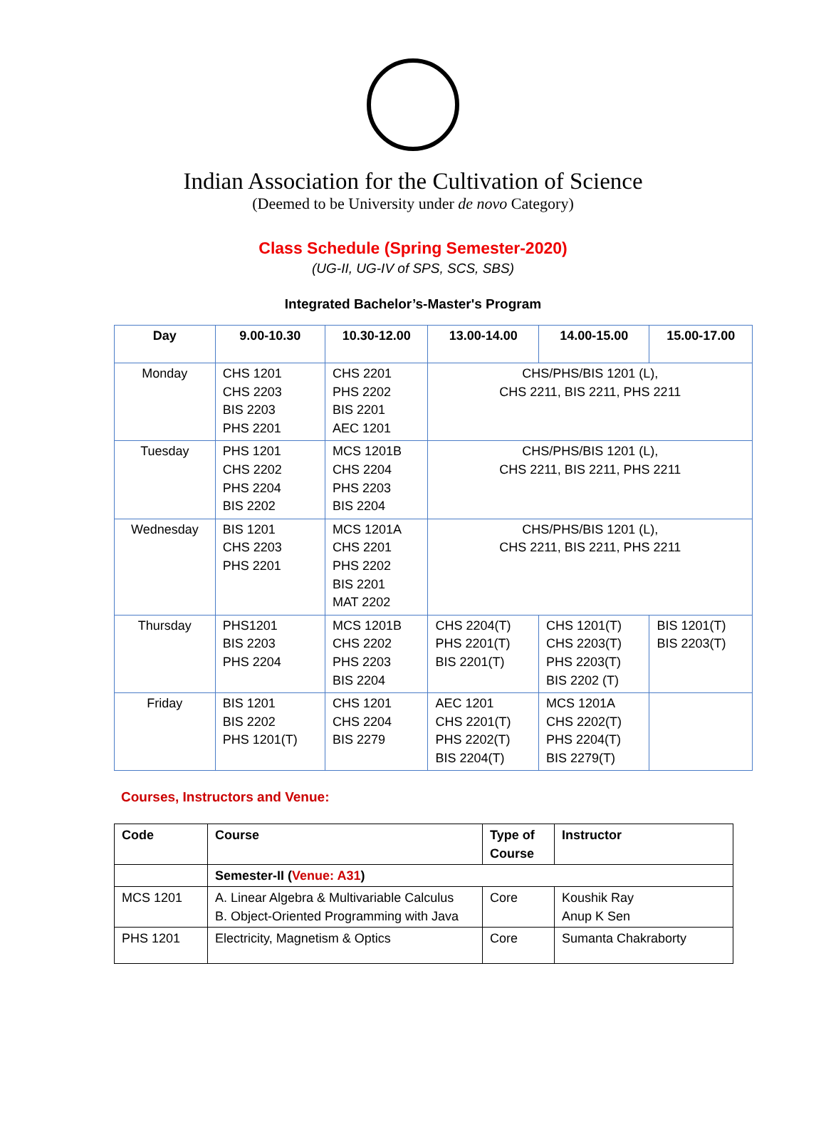Indian Association for the Cultivation of Science
(Deemed to be University under de novo Category)
Class Schedule (Spring Semester-2020)
(UG-II, UG-IV of SPS, SCS, SBS)
Integrated Bachelor’s-Master's Program
| Day | 9.00-10.30 | 10.30-12.00 | 13.00-14.00 | 14.00-15.00 | 15.00-17.00 |
| --- | --- | --- | --- | --- | --- |
| Monday | CHS 1201 CHS 2203 BIS 2203 PHS 2201 | CHS 2201 PHS 2202 BIS 2201 AEC 1201 | CHS/PHS/BIS 1201 (L), CHS 2211, BIS 2211, PHS 2211 | | |
| Tuesday | PHS 1201 CHS 2202 PHS 2204 BIS 2202 | MCS 1201B CHS 2204 PHS 2203 BIS 2204 | CHS/PHS/BIS 1201 (L), CHS 2211, BIS 2211, PHS 2211 | | |
| Wednesday | BIS 1201 CHS 2203 PHS 2201 | MCS 1201A CHS 2201 PHS 2202 BIS 2201 MAT 2202 | CHS/PHS/BIS 1201 (L), CHS 2211, BIS 2211, PHS 2211 | | |
| Thursday | PHS1201 BIS 2203 PHS 2204 | MCS 1201B CHS 2202 PHS 2203 BIS 2204 | CHS 2204(T) PHS 2201(T) BIS 2201(T) | CHS 1201(T) CHS 2203(T) PHS 2203(T) BIS 2202 (T) | BIS 1201(T) BIS 2203(T) |
| Friday | BIS 1201 BIS 2202 PHS 1201(T) | CHS 1201 CHS 2204 BIS 2279 | AEC 1201 CHS 2201(T) PHS 2202(T) BIS 2204(T) | MCS 1201A CHS 2202(T) PHS 2204(T) BIS 2279(T) | |
Courses, Instructors and Venue:
| Code | Course | Type of Course | Instructor |
| --- | --- | --- | --- |
| | Semester-II ( Venue: A31 ) | | |
| MCS 1201 | A. Linear Algebra & Multivariable Calculus B. Object-Oriented Programming with Java | Core | Koushik Ray Anup K Sen |
| PHS 1201 | Electricity, Magnetism & Optics | Core | Sumanta Chakraborty |